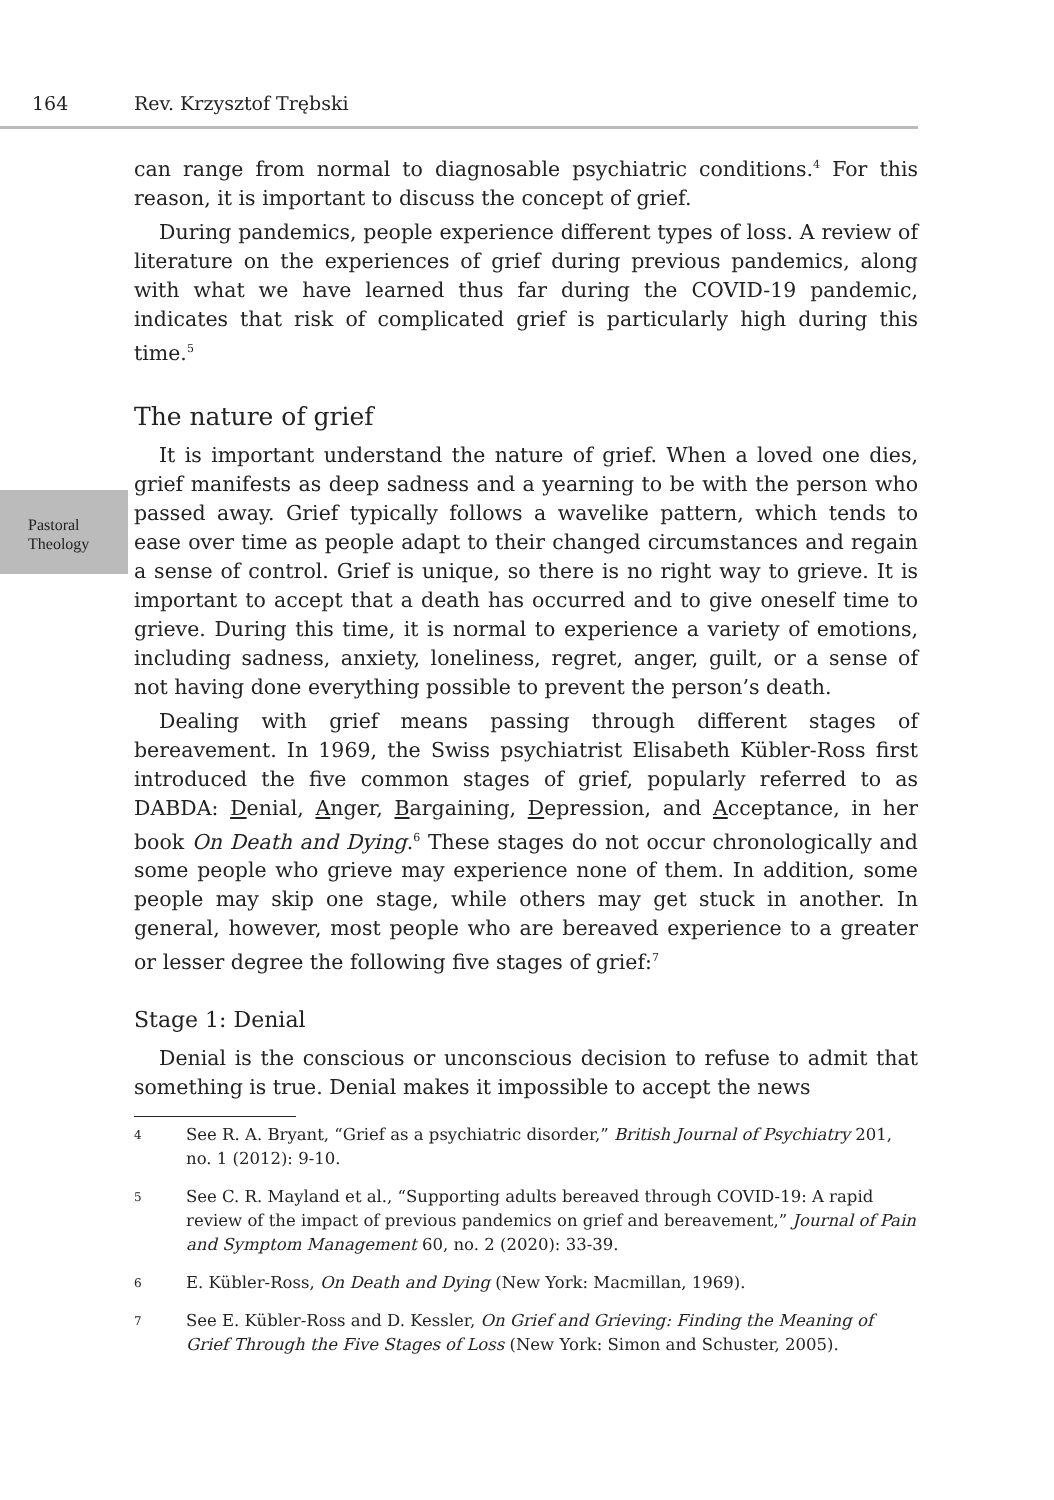164 Rev. Krzysztof Trębski
Pastoral Theology
can range from normal to diagnosable psychiatric conditions.<sup>4</sup> For this reason, it is important to discuss the concept of grief.
During pandemics, people experience different types of loss. A review of literature on the experiences of grief during previous pandemics, along with what we have learned thus far during the COVID-19 pandemic, indicates that risk of complicated grief is particularly high during this time.<sup>5</sup>
The nature of grief
It is important understand the nature of grief. When a loved one dies, grief manifests as deep sadness and a yearning to be with the person who passed away. Grief typically follows a wavelike pattern, which tends to ease over time as people adapt to their changed circumstances and regain a sense of control. Grief is unique, so there is no right way to grieve. It is important to accept that a death has occurred and to give oneself time to grieve. During this time, it is normal to experience a variety of emotions, including sadness, anxiety, loneliness, regret, anger, guilt, or a sense of not having done everything possible to prevent the person’s death.
Dealing with grief means passing through different stages of bereavement. In 1969, the Swiss psychiatrist Elisabeth Kübler-Ross first introduced the five common stages of grief, popularly referred to as DABDA: Denial, Anger, Bargaining, Depression, and Acceptance, in her book On Death and Dying.<sup>6</sup> These stages do not occur chronologically and some people who grieve may experience none of them. In addition, some people may skip one stage, while others may get stuck in another. In general, however, most people who are bereaved experience to a greater or lesser degree the following five stages of grief:<sup>7</sup>
Stage 1: Denial
Denial is the conscious or unconscious decision to refuse to admit that something is true. Denial makes it impossible to accept the news
4 See R. A. Bryant, “Grief as a psychiatric disorder,” British Journal of Psychiatry 201, no. 1 (2012): 9-10.
5 See C. R. Mayland et al., “Supporting adults bereaved through COVID-19: A rapid review of the impact of previous pandemics on grief and bereavement,” Journal of Pain and Symptom Management 60, no. 2 (2020): 33-39.
6 E. Kübler-Ross, On Death and Dying (New York: Macmillan, 1969).
7 See E. Kübler-Ross and D. Kessler, On Grief and Grieving: Finding the Meaning of Grief Through the Five Stages of Loss (New York: Simon and Schuster, 2005).